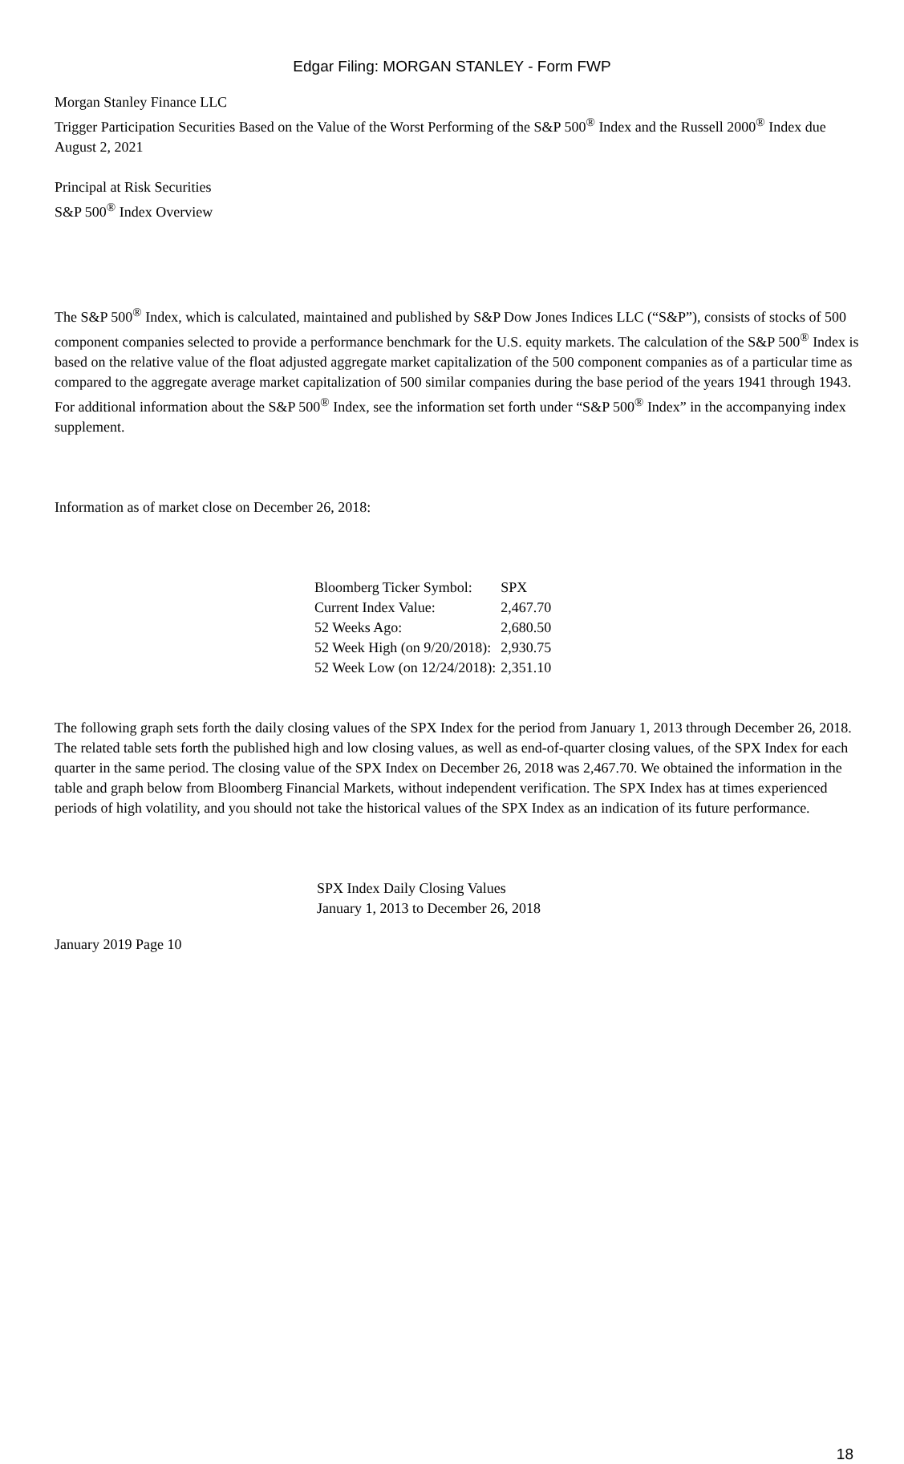Edgar Filing: MORGAN STANLEY - Form FWP
Morgan Stanley Finance LLC
Trigger Participation Securities Based on the Value of the Worst Performing of the S&P 500<sup>®</sup> Index and the Russell 2000<sup>®</sup> Index due August 2, 2021
Principal at Risk Securities
S&P 500<sup>®</sup> Index Overview
The S&P 500<sup>®</sup> Index, which is calculated, maintained and published by S&P Dow Jones Indices LLC (“S&P”), consists of stocks of 500 component companies selected to provide a performance benchmark for the U.S. equity markets. The calculation of the S&P 500<sup>®</sup> Index is based on the relative value of the float adjusted aggregate market capitalization of the 500 component companies as of a particular time as compared to the aggregate average market capitalization of 500 similar companies during the base period of the years 1941 through 1943. For additional information about the S&P 500<sup>®</sup> Index, see the information set forth under “S&P 500<sup>®</sup> Index” in the accompanying index supplement.
Information as of market close on December 26, 2018:
| Bloomberg Ticker Symbol: | SPX |
| Current Index Value: | 2,467.70 |
| 52 Weeks Ago: | 2,680.50 |
| 52 Week High (on 9/20/2018): | 2,930.75 |
| 52 Week Low (on 12/24/2018): | 2,351.10 |
The following graph sets forth the daily closing values of the SPX Index for the period from January 1, 2013 through December 26, 2018. The related table sets forth the published high and low closing values, as well as end-of-quarter closing values, of the SPX Index for each quarter in the same period. The closing value of the SPX Index on December 26, 2018 was 2,467.70. We obtained the information in the table and graph below from Bloomberg Financial Markets, without independent verification. The SPX Index has at times experienced periods of high volatility, and you should not take the historical values of the SPX Index as an indication of its future performance.
SPX Index Daily Closing Values
January 1, 2013 to December 26, 2018
January 2019 Page 10
18